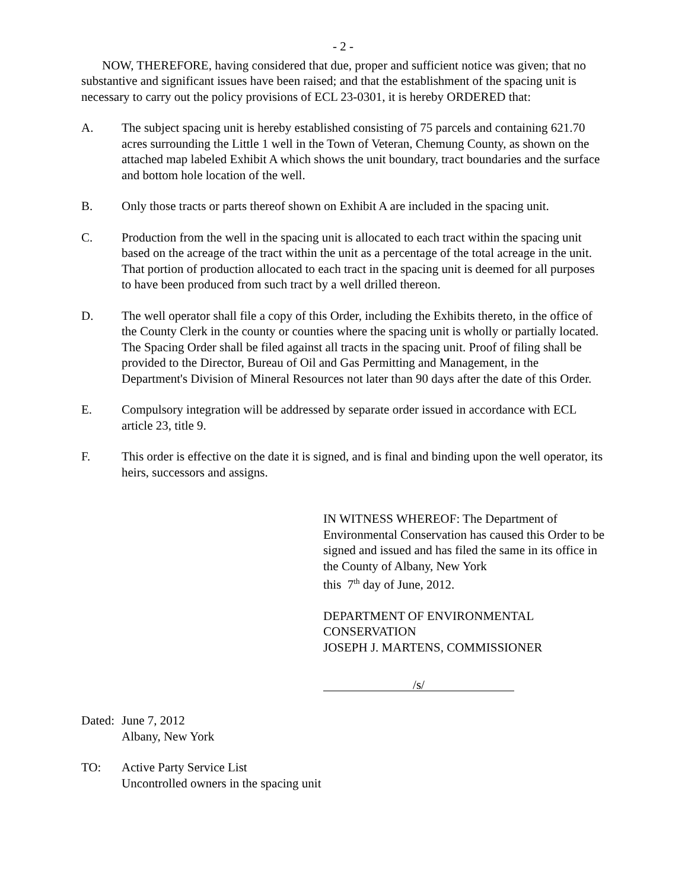- 2 -
NOW, THEREFORE, having considered that due, proper and sufficient notice was given; that no substantive and significant issues have been raised; and that the establishment of the spacing unit is necessary to carry out the policy provisions of ECL 23-0301, it is hereby ORDERED that:
A. The subject spacing unit is hereby established consisting of 75 parcels and containing 621.70 acres surrounding the Little 1 well in the Town of Veteran, Chemung County, as shown on the attached map labeled Exhibit A which shows the unit boundary, tract boundaries and the surface and bottom hole location of the well.
B. Only those tracts or parts thereof shown on Exhibit A are included in the spacing unit.
C. Production from the well in the spacing unit is allocated to each tract within the spacing unit based on the acreage of the tract within the unit as a percentage of the total acreage in the unit. That portion of production allocated to each tract in the spacing unit is deemed for all purposes to have been produced from such tract by a well drilled thereon.
D. The well operator shall file a copy of this Order, including the Exhibits thereto, in the office of the County Clerk in the county or counties where the spacing unit is wholly or partially located. The Spacing Order shall be filed against all tracts in the spacing unit. Proof of filing shall be provided to the Director, Bureau of Oil and Gas Permitting and Management, in the Department's Division of Mineral Resources not later than 90 days after the date of this Order.
E. Compulsory integration will be addressed by separate order issued in accordance with ECL article 23, title 9.
F. This order is effective on the date it is signed, and is final and binding upon the well operator, its heirs, successors and assigns.
IN WITNESS WHEREOF: The Department of Environmental Conservation has caused this Order to be signed and issued and has filed the same in its office in the County of Albany, New York
this 7<sup>th</sup> day of June, 2012.
DEPARTMENT OF ENVIRONMENTAL CONSERVATION
JOSEPH J. MARTENS, COMMISSIONER
/s/
Dated: June 7, 2012
Albany, New York
TO: Active Party Service List
Uncontrolled owners in the spacing unit